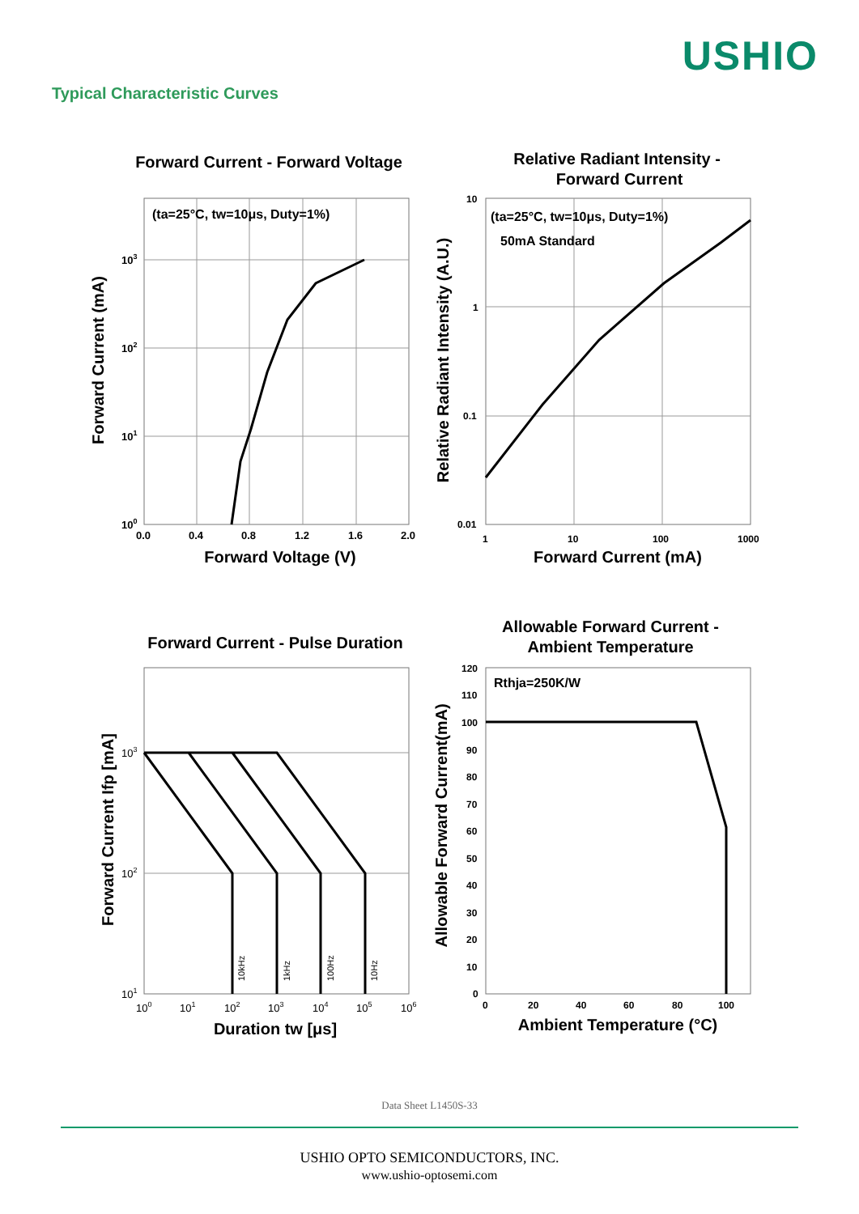USHIO
Typical Characteristic Curves
Forward Current - Forward Voltage
(ta=25°C, tw=10μs, Duty=1%)
103
102
101
100
0.0
0.4
0.8
1.2
1.6
2.0
Forward Voltage (V)
Forward Current (mA)
Relative Radiant Intensity -
Forward Current
(ta=25°C, tw=10μs, Duty=1%)
50mA Standard
10
1
0.1
0.01
1
10
100
1000
Forward Current (mA)
Relative Radiant Intensity (A.U.)
Forward Current - Pulse Duration
10kHz
1kHz
100Hz
10Hz
103
102
101
100
101
102
103
104
105
106
Duration tw [μs]
Forward Current Ifp [mA]
Allowable Forward Current -
Ambient Temperature
Rthja=250K/W
120
110
100
90
80
70
60
50
40
30
20
10
0
0
20
40
60
80
100
Ambient Temperature (°C)
Allowable Forward Current(mA)
Data Sheet L1450S-33
USHIO OPTO SEMICONDUCTORS, INC.
www.ushio-optosemi.com